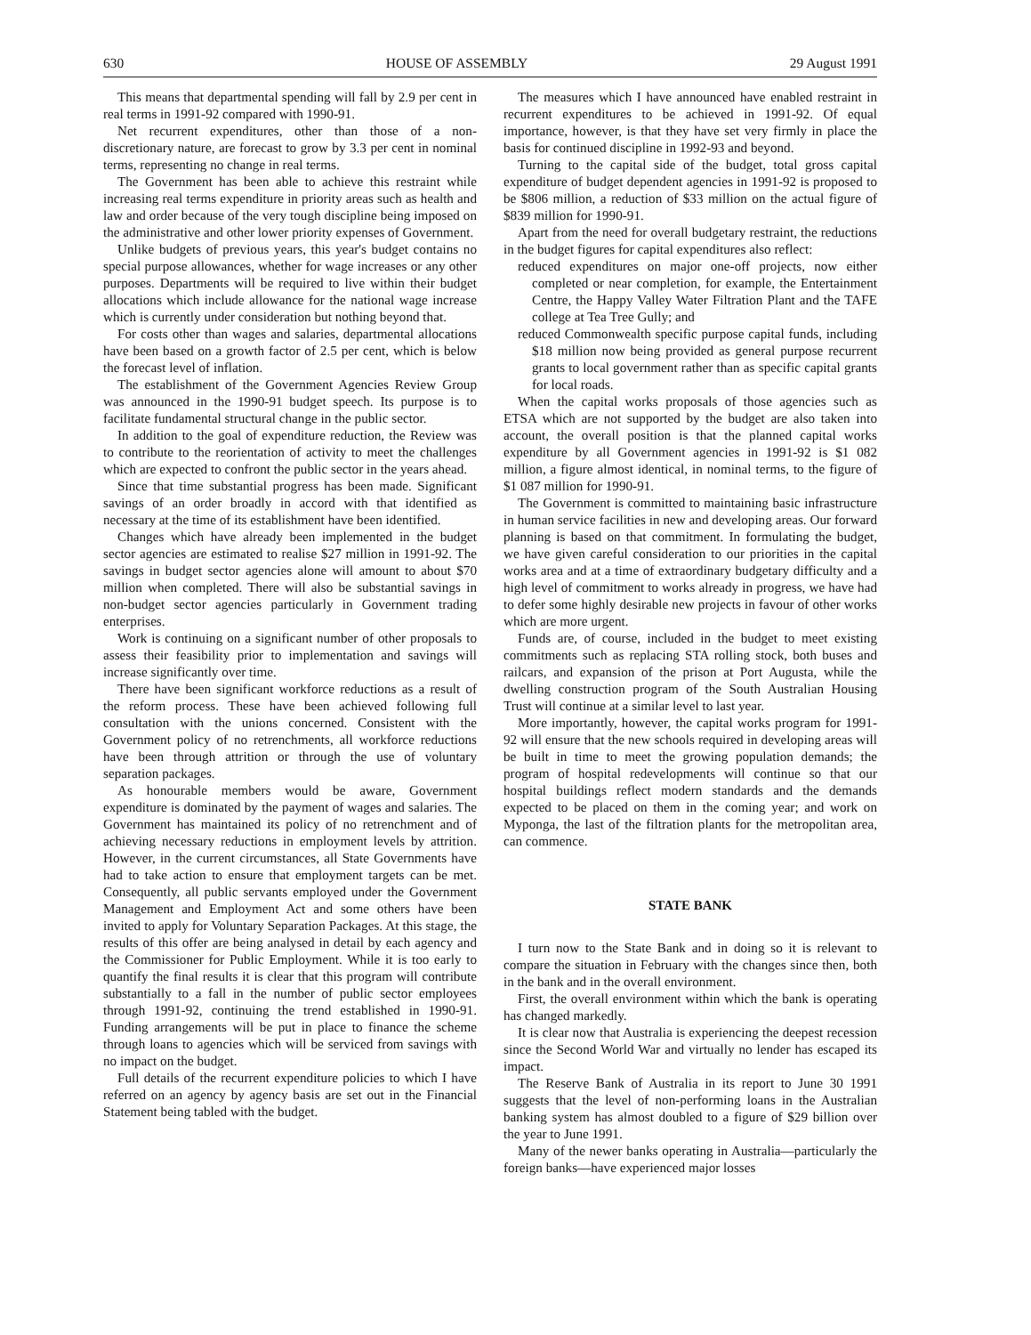630 HOUSE OF ASSEMBLY 29 August 1991
This means that departmental spending will fall by 2.9 per cent in real terms in 1991-92 compared with 1990-91.
Net recurrent expenditures, other than those of a non-discretionary nature, are forecast to grow by 3.3 per cent in nominal terms, representing no change in real terms.
The Government has been able to achieve this restraint while increasing real terms expenditure in priority areas such as health and law and order because of the very tough discipline being imposed on the administrative and other lower priority expenses of Government.
Unlike budgets of previous years, this year's budget contains no special purpose allowances, whether for wage increases or any other purposes. Departments will be required to live within their budget allocations which include allowance for the national wage increase which is currently under consideration but nothing beyond that.
For costs other than wages and salaries, departmental allocations have been based on a growth factor of 2.5 per cent, which is below the forecast level of inflation.
The establishment of the Government Agencies Review Group was announced in the 1990-91 budget speech. Its purpose is to facilitate fundamental structural change in the public sector.
In addition to the goal of expenditure reduction, the Review was to contribute to the reorientation of activity to meet the challenges which are expected to confront the public sector in the years ahead.
Since that time substantial progress has been made. Significant savings of an order broadly in accord with that identified as necessary at the time of its establishment have been identified.
Changes which have already been implemented in the budget sector agencies are estimated to realise $27 million in 1991-92. The savings in budget sector agencies alone will amount to about $70 million when completed. There will also be substantial savings in non-budget sector agencies particularly in Government trading enterprises.
Work is continuing on a significant number of other proposals to assess their feasibility prior to implementation and savings will increase significantly over time.
There have been significant workforce reductions as a result of the reform process. These have been achieved following full consultation with the unions concerned. Consistent with the Government policy of no retrenchments, all workforce reductions have been through attrition or through the use of voluntary separation packages.
As honourable members would be aware, Government expenditure is dominated by the payment of wages and salaries. The Government has maintained its policy of no retrenchment and of achieving necessary reductions in employment levels by attrition. However, in the current circumstances, all State Governments have had to take action to ensure that employment targets can be met. Consequently, all public servants employed under the Government Management and Employment Act and some others have been invited to apply for Voluntary Separation Packages. At this stage, the results of this offer are being analysed in detail by each agency and the Commissioner for Public Employment. While it is too early to quantify the final results it is clear that this program will contribute substantially to a fall in the number of public sector employees through 1991-92, continuing the trend established in 1990-91. Funding arrangements will be put in place to finance the scheme through loans to agencies which will be serviced from savings with no impact on the budget.
Full details of the recurrent expenditure policies to which I have referred on an agency by agency basis are set out in the Financial Statement being tabled with the budget.
The measures which I have announced have enabled restraint in recurrent expenditures to be achieved in 1991-92. Of equal importance, however, is that they have set very firmly in place the basis for continued discipline in 1992-93 and beyond.
Turning to the capital side of the budget, total gross capital expenditure of budget dependent agencies in 1991-92 is proposed to be $806 million, a reduction of $33 million on the actual figure of $839 million for 1990-91.
Apart from the need for overall budgetary restraint, the reductions in the budget figures for capital expenditures also reflect:
reduced expenditures on major one-off projects, now either completed or near completion, for example, the Entertainment Centre, the Happy Valley Water Filtration Plant and the TAFE college at Tea Tree Gully; and
reduced Commonwealth specific purpose capital funds, including $18 million now being provided as general purpose recurrent grants to local government rather than as specific capital grants for local roads.
When the capital works proposals of those agencies such as ETSA which are not supported by the budget are also taken into account, the overall position is that the planned capital works expenditure by all Government agencies in 1991-92 is $1 082 million, a figure almost identical, in nominal terms, to the figure of $1 087 million for 1990-91.
The Government is committed to maintaining basic infrastructure in human service facilities in new and developing areas. Our forward planning is based on that commitment. In formulating the budget, we have given careful consideration to our priorities in the capital works area and at a time of extraordinary budgetary difficulty and a high level of commitment to works already in progress, we have had to defer some highly desirable new projects in favour of other works which are more urgent.
Funds are, of course, included in the budget to meet existing commitments such as replacing STA rolling stock, both buses and railcars, and expansion of the prison at Port Augusta, while the dwelling construction program of the South Australian Housing Trust will continue at a similar level to last year.
More importantly, however, the capital works program for 1991-92 will ensure that the new schools required in developing areas will be built in time to meet the growing population demands; the program of hospital redevelopments will continue so that our hospital buildings reflect modern standards and the demands expected to be placed on them in the coming year; and work on Myponga, the last of the filtration plants for the metropolitan area, can commence.
STATE BANK
I turn now to the State Bank and in doing so it is relevant to compare the situation in February with the changes since then, both in the bank and in the overall environment.
First, the overall environment within which the bank is operating has changed markedly.
It is clear now that Australia is experiencing the deepest recession since the Second World War and virtually no lender has escaped its impact.
The Reserve Bank of Australia in its report to June 30 1991 suggests that the level of non-performing loans in the Australian banking system has almost doubled to a figure of $29 billion over the year to June 1991.
Many of the newer banks operating in Australia—particularly the foreign banks—have experienced major losses